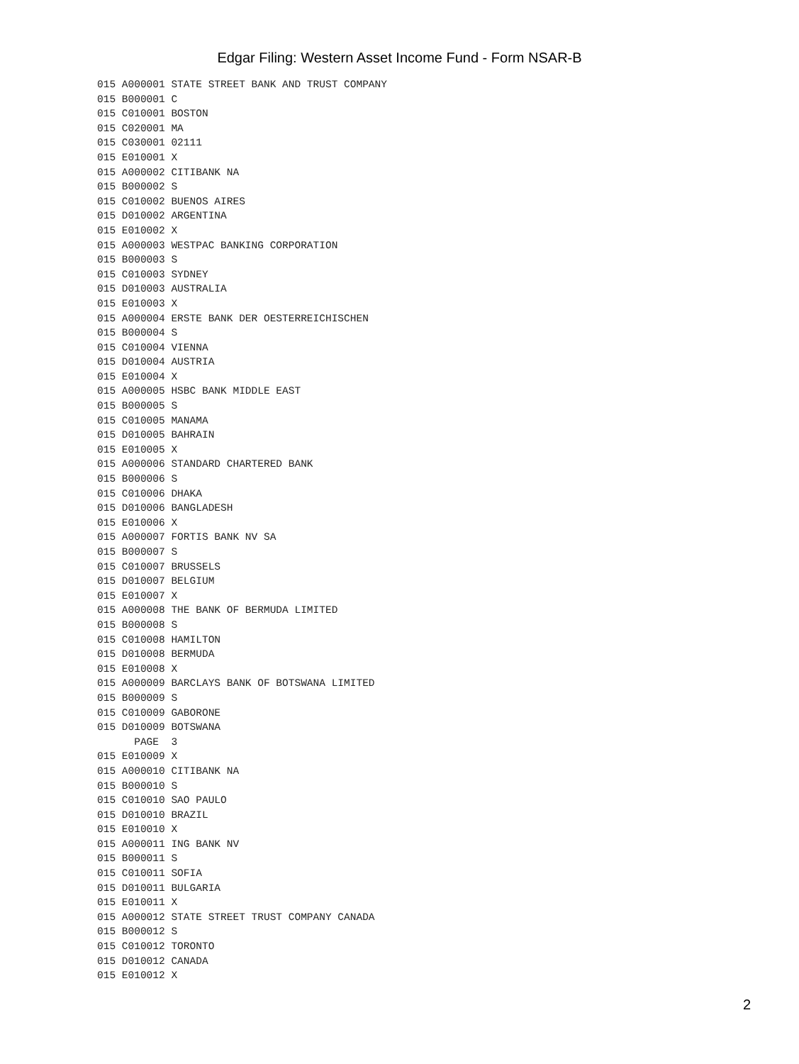Edgar Filing: Western Asset Income Fund - Form NSAR-B
015 A000001 STATE STREET BANK AND TRUST COMPANY
015 B000001 C
015 C010001 BOSTON
015 C020001 MA
015 C030001 02111
015 E010001 X
015 A000002 CITIBANK NA
015 B000002 S
015 C010002 BUENOS AIRES
015 D010002 ARGENTINA
015 E010002 X
015 A000003 WESTPAC BANKING CORPORATION
015 B000003 S
015 C010003 SYDNEY
015 D010003 AUSTRALIA
015 E010003 X
015 A000004 ERSTE BANK DER OESTERREICHISCHEN
015 B000004 S
015 C010004 VIENNA
015 D010004 AUSTRIA
015 E010004 X
015 A000005 HSBC BANK MIDDLE EAST
015 B000005 S
015 C010005 MANAMA
015 D010005 BAHRAIN
015 E010005 X
015 A000006 STANDARD CHARTERED BANK
015 B000006 S
015 C010006 DHAKA
015 D010006 BANGLADESH
015 E010006 X
015 A000007 FORTIS BANK NV SA
015 B000007 S
015 C010007 BRUSSELS
015 D010007 BELGIUM
015 E010007 X
015 A000008 THE BANK OF BERMUDA LIMITED
015 B000008 S
015 C010008 HAMILTON
015 D010008 BERMUDA
015 E010008 X
015 A000009 BARCLAYS BANK OF BOTSWANA LIMITED
015 B000009 S
015 C010009 GABORONE
015 D010009 BOTSWANA
      PAGE  3
015 E010009 X
015 A000010 CITIBANK NA
015 B000010 S
015 C010010 SAO PAULO
015 D010010 BRAZIL
015 E010010 X
015 A000011 ING BANK NV
015 B000011 S
015 C010011 SOFIA
015 D010011 BULGARIA
015 E010011 X
015 A000012 STATE STREET TRUST COMPANY CANADA
015 B000012 S
015 C010012 TORONTO
015 D010012 CANADA
015 E010012 X
2